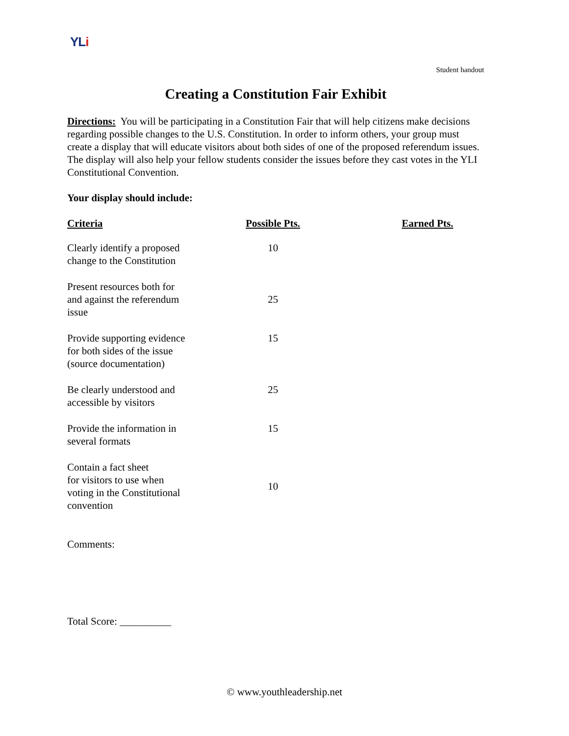YLi
Student handout
Creating a Constitution Fair Exhibit
Directions: You will be participating in a Constitution Fair that will help citizens make decisions regarding possible changes to the U.S. Constitution. In order to inform others, your group must create a display that will educate visitors about both sides of one of the proposed referendum issues. The display will also help your fellow students consider the issues before they cast votes in the YLI Constitutional Convention.
Your display should include:
| Criteria | Possible Pts. | Earned Pts. |
| --- | --- | --- |
| Clearly identify a proposed change to the Constitution | 10 | |
| Present resources both for and against the referendum issue | 25 | |
| Provide supporting evidence for both sides of the issue (source documentation) | 15 | |
| Be clearly understood and accessible by visitors | 25 | |
| Provide the information in several formats | 15 | |
| Contain a fact sheet for visitors to use when voting in the Constitutional convention | 10 | |
Comments:
Total Score: __________
© www.youthleadership.net